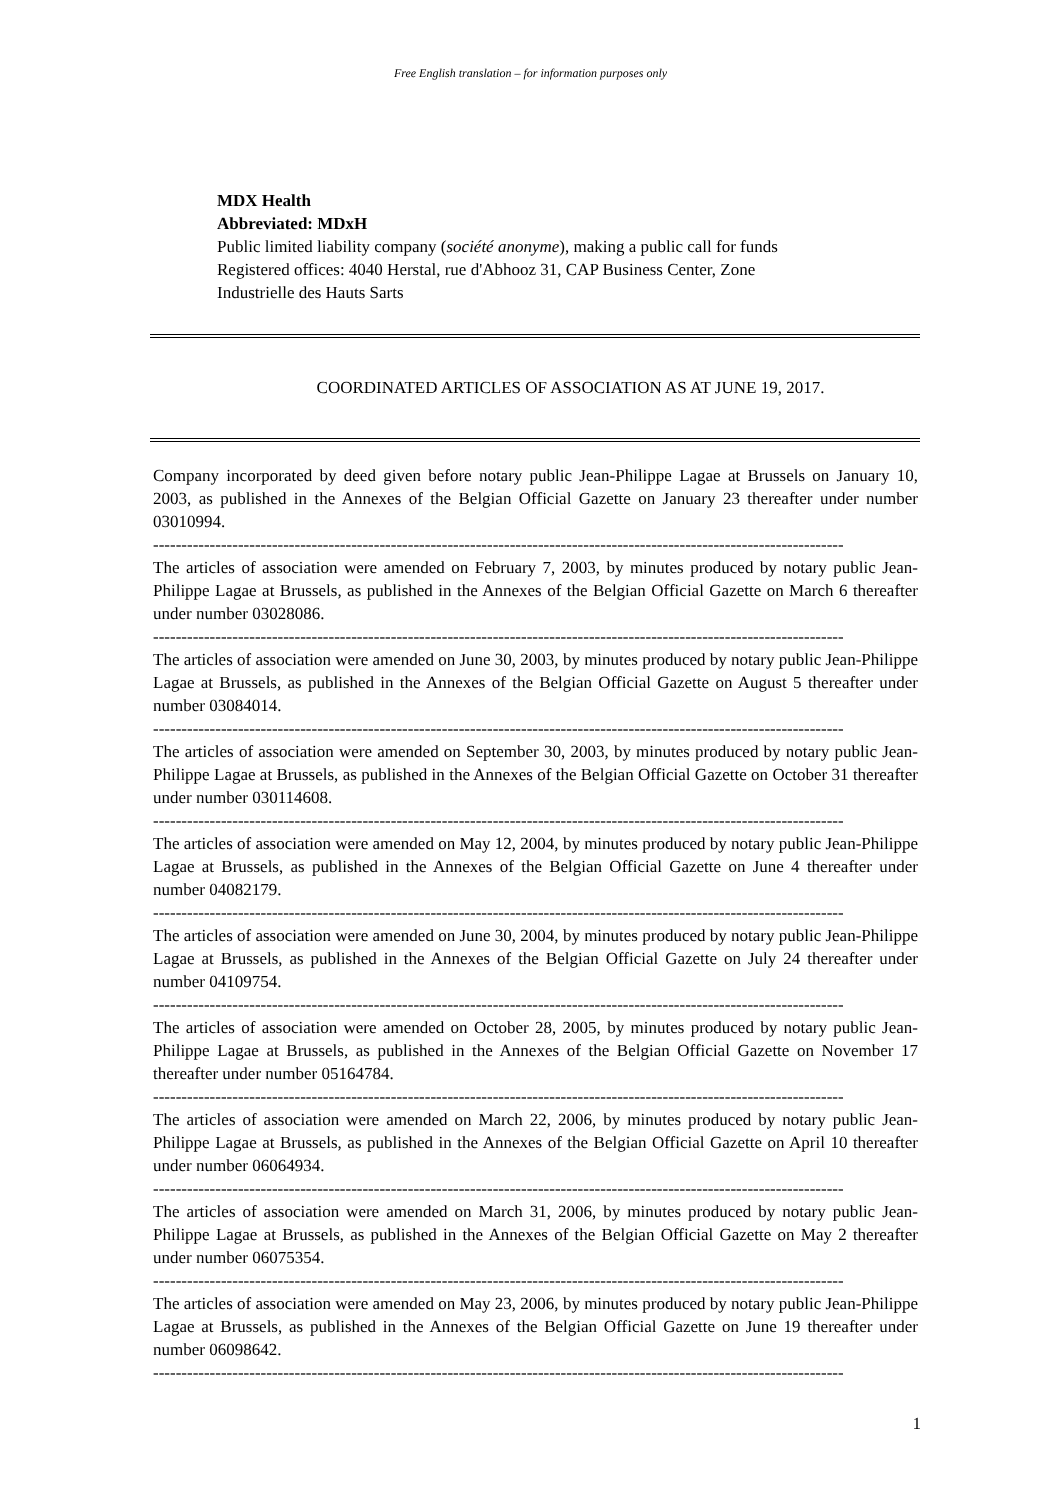Free English translation – for information purposes only
MDX Health
Abbreviated: MDxH
Public limited liability company (société anonyme), making a public call for funds
Registered offices: 4040 Herstal, rue d'Abhooz 31, CAP Business Center, Zone
Industrielle des Hauts Sarts
COORDINATED ARTICLES OF ASSOCIATION AS AT JUNE 19, 2017.
Company incorporated by deed given before notary public Jean-Philippe Lagae at Brussels on January 10, 2003, as published in the Annexes of the Belgian Official Gazette on January 23 thereafter under number 03010994.
--------------------------------------------------------------------------------------------------------------------------
The articles of association were amended on February 7, 2003, by minutes produced by notary public Jean-Philippe Lagae at Brussels, as published in the Annexes of the Belgian Official Gazette on March 6 thereafter under number 03028086.
--------------------------------------------------------------------------------------------------------------------------
The articles of association were amended on June 30, 2003, by minutes produced by notary public Jean-Philippe Lagae at Brussels, as published in the Annexes of the Belgian Official Gazette on August 5 thereafter under number 03084014.
--------------------------------------------------------------------------------------------------------------------------
The articles of association were amended on September 30, 2003, by minutes produced by notary public Jean-Philippe Lagae at Brussels, as published in the Annexes of the Belgian Official Gazette on October 31 thereafter under number 030114608.
--------------------------------------------------------------------------------------------------------------------------
The articles of association were amended on May 12, 2004, by minutes produced by notary public Jean-Philippe Lagae at Brussels, as published in the Annexes of the Belgian Official Gazette on June 4 thereafter under number 04082179.
--------------------------------------------------------------------------------------------------------------------------
The articles of association were amended on June 30, 2004, by minutes produced by notary public Jean-Philippe Lagae at Brussels, as published in the Annexes of the Belgian Official Gazette on July 24 thereafter under number 04109754.
--------------------------------------------------------------------------------------------------------------------------
The articles of association were amended on October 28, 2005, by minutes produced by notary public Jean-Philippe Lagae at Brussels, as published in the Annexes of the Belgian Official Gazette on November 17 thereafter under number 05164784.
--------------------------------------------------------------------------------------------------------------------------
The articles of association were amended on March 22, 2006, by minutes produced by notary public Jean-Philippe Lagae at Brussels, as published in the Annexes of the Belgian Official Gazette on April 10 thereafter under number 06064934.
--------------------------------------------------------------------------------------------------------------------------
The articles of association were amended on March 31, 2006, by minutes produced by notary public Jean-Philippe Lagae at Brussels, as published in the Annexes of the Belgian Official Gazette on May 2 thereafter under number 06075354.
--------------------------------------------------------------------------------------------------------------------------
The articles of association were amended on May 23, 2006, by minutes produced by notary public Jean-Philippe Lagae at Brussels, as published in the Annexes of the Belgian Official Gazette on June 19 thereafter under number 06098642.
--------------------------------------------------------------------------------------------------------------------------
1